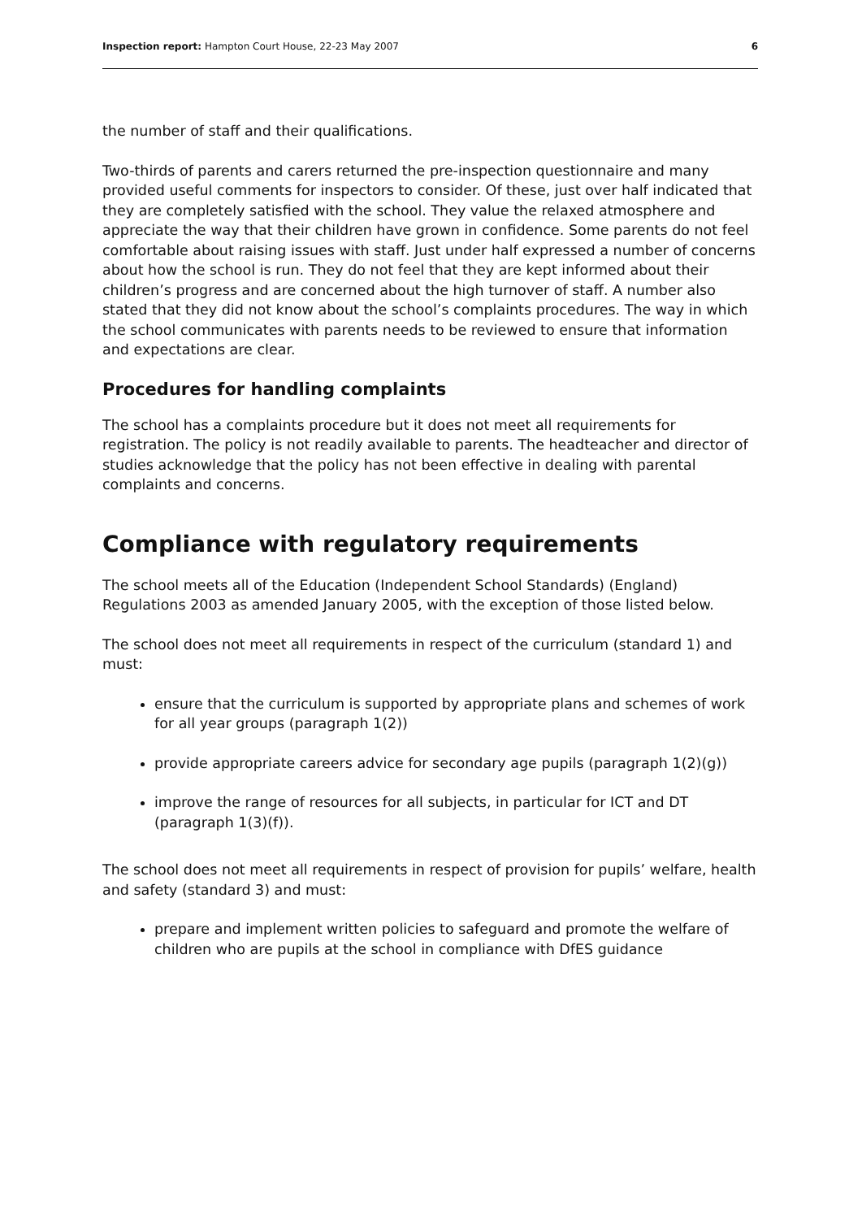Inspection report: Hampton Court House, 22-23 May 2007 6
the number of staff and their qualifications.
Two-thirds of parents and carers returned the pre-inspection questionnaire and many provided useful comments for inspectors to consider. Of these, just over half indicated that they are completely satisfied with the school. They value the relaxed atmosphere and appreciate the way that their children have grown in confidence. Some parents do not feel comfortable about raising issues with staff. Just under half expressed a number of concerns about how the school is run. They do not feel that they are kept informed about their children’s progress and are concerned about the high turnover of staff. A number also stated that they did not know about the school’s complaints procedures. The way in which the school communicates with parents needs to be reviewed to ensure that information and expectations are clear.
Procedures for handling complaints
The school has a complaints procedure but it does not meet all requirements for registration. The policy is not readily available to parents. The headteacher and director of studies acknowledge that the policy has not been effective in dealing with parental complaints and concerns.
Compliance with regulatory requirements
The school meets all of the Education (Independent School Standards) (England) Regulations 2003 as amended January 2005, with the exception of those listed below.
The school does not meet all requirements in respect of the curriculum (standard 1) and must:
ensure that the curriculum is supported by appropriate plans and schemes of work for all year groups (paragraph 1(2))
provide appropriate careers advice for secondary age pupils (paragraph 1(2)(g))
improve the range of resources for all subjects, in particular for ICT and DT (paragraph 1(3)(f)).
The school does not meet all requirements in respect of provision for pupils’ welfare, health and safety (standard 3) and must:
prepare and implement written policies to safeguard and promote the welfare of children who are pupils at the school in compliance with DfES guidance